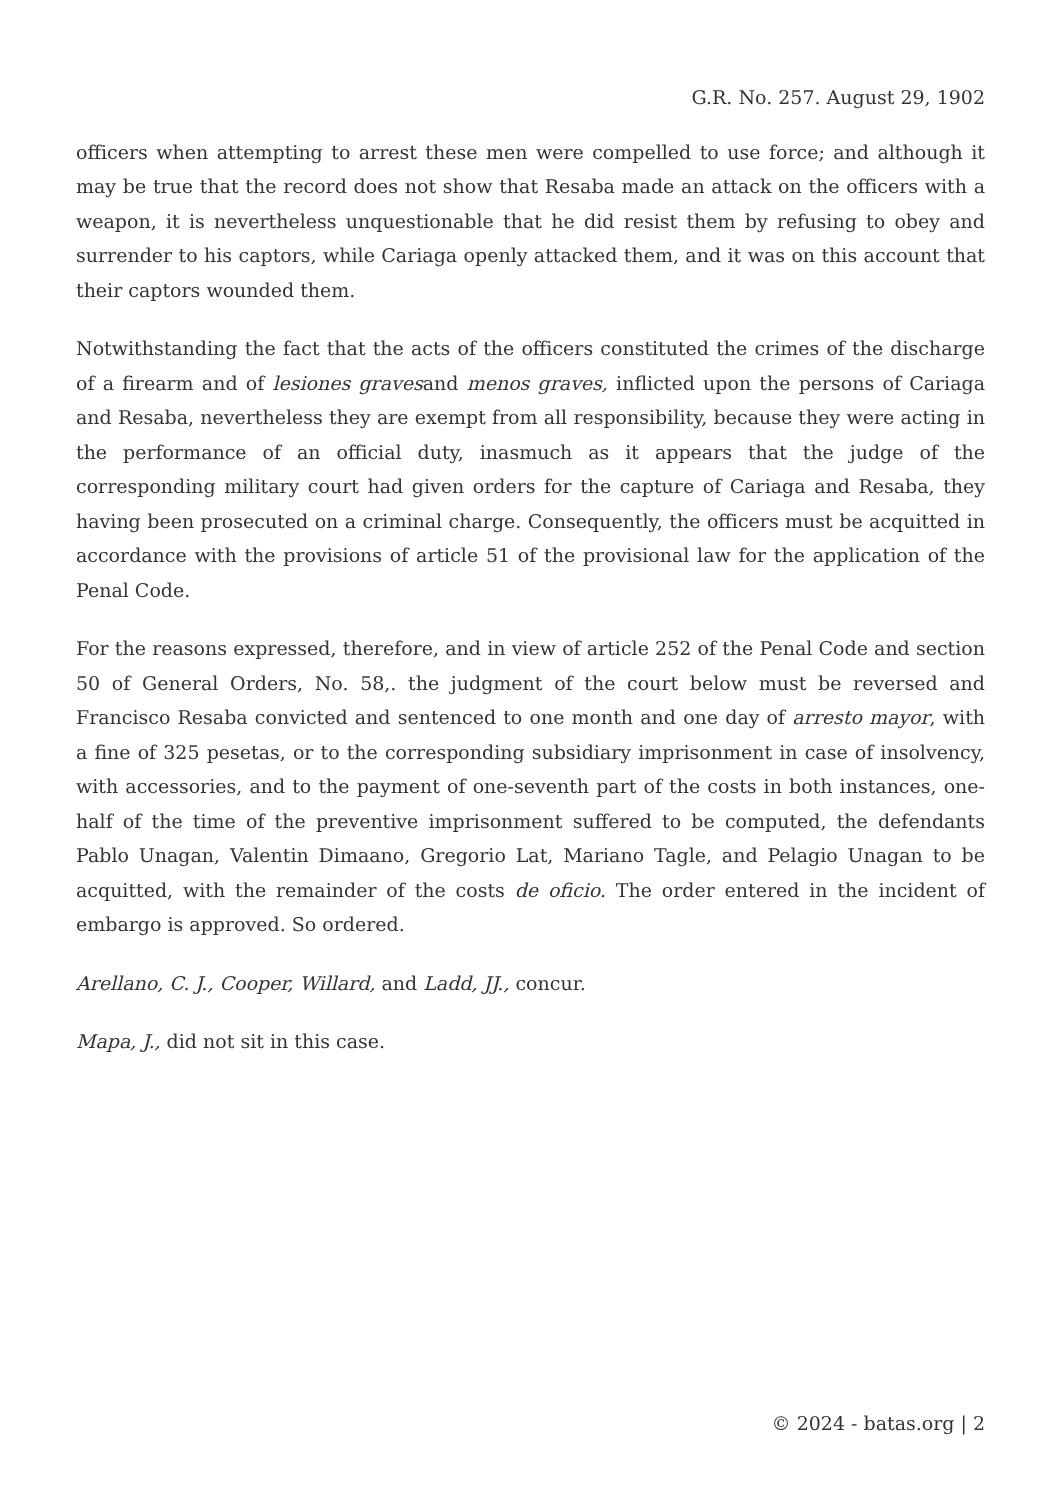G.R. No. 257. August 29, 1902
officers when attempting to arrest these men were compelled to use force; and although it may be true that the record does not show that Resaba made an attack on the officers with a weapon, it is nevertheless unquestionable that he did resist them by refusing to obey and surrender to his captors, while Cariaga openly attacked them, and it was on this account that their captors wounded them.
Notwithstanding the fact that the acts of the officers constituted the crimes of the discharge of a firearm and of lesiones gravesand menos graves, inflicted upon the persons of Cariaga and Resaba, nevertheless they are exempt from all responsibility, because they were acting in the performance of an official duty, inasmuch as it appears that the judge of the corresponding military court had given orders for the capture of Cariaga and Resaba, they having been prosecuted on a criminal charge. Consequently, the officers must be acquitted in accordance with the provisions of article 51 of the provisional law for the application of the Penal Code.
For the reasons expressed, therefore, and in view of article 252 of the Penal Code and section 50 of General Orders, No. 58,. the judgment of the court below must be reversed and Francisco Resaba convicted and sentenced to one month and one day of arresto mayor, with a fine of 325 pesetas, or to the corresponding subsidiary imprisonment in case of insolvency, with accessories, and to the payment of one-seventh part of the costs in both instances, one-half of the time of the preventive imprisonment suffered to be computed, the defendants Pablo Unagan, Valentin Dimaano, Gregorio Lat, Mariano Tagle, and Pelagio Unagan to be acquitted, with the remainder of the costs de oficio. The order entered in the incident of embargo is approved. So ordered.
Arellano, C. J., Cooper, Willard, and Ladd, JJ., concur.
Mapa, J., did not sit in this case.
© 2024 - batas.org | 2